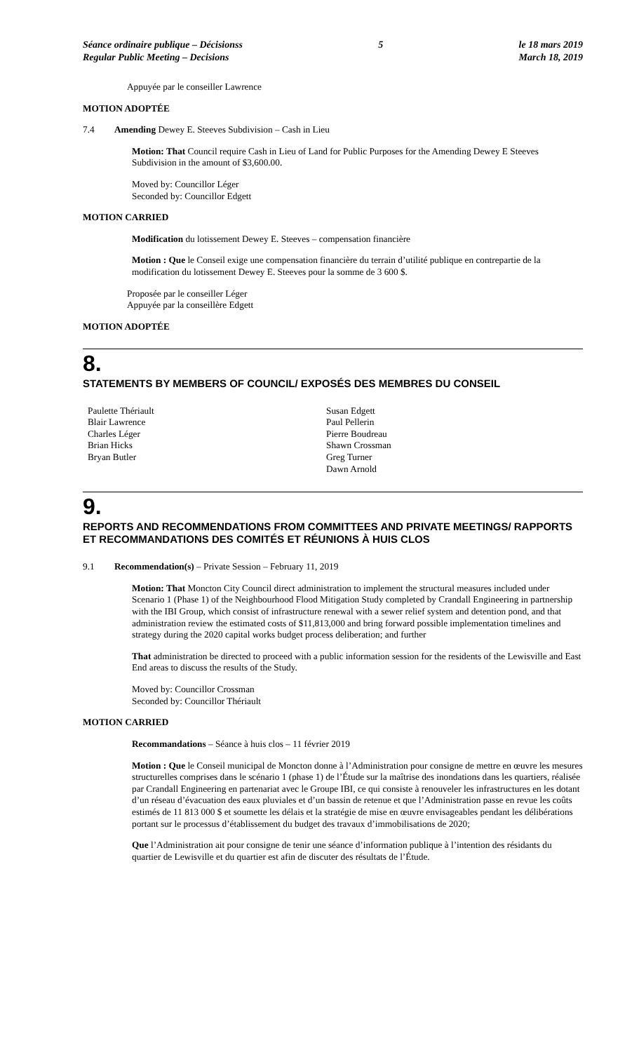Séance ordinaire publique – Décisionss
Regular Public Meeting – Decisions
5 le 18 mars 2019
March 18, 2019
Appuyée par le conseiller Lawrence
MOTION ADOPTÉE
7.4 Amending Dewey E. Steeves Subdivision – Cash in Lieu
Motion: That Council require Cash in Lieu of Land for Public Purposes for the Amending Dewey E Steeves Subdivision in the amount of $3,600.00.
Moved by: Councillor Léger
Seconded by: Councillor Edgett
MOTION CARRIED
Modification du lotissement Dewey E. Steeves – compensation financière
Motion : Que le Conseil exige une compensation financière du terrain d’utilité publique en contrepartie de la modification du lotissement Dewey E. Steeves pour la somme de 3 600 $.
Proposée par le conseiller Léger
Appuyée par la conseillère Edgett
MOTION ADOPTÉE
8.
STATEMENTS BY MEMBERS OF COUNCIL/ EXPOSÉS DES MEMBRES DU CONSEIL
Paulette Thériault
Blair Lawrence
Charles Léger
Brian Hicks
Bryan Butler
Susan Edgett
Paul Pellerin
Pierre Boudreau
Shawn Crossman
Greg Turner
Dawn Arnold
9.
REPORTS AND RECOMMENDATIONS FROM COMMITTEES AND PRIVATE MEETINGS/ RAPPORTS ET RECOMMANDATIONS DES COMITÉS ET RÉUNIONS À HUIS CLOS
9.1 Recommendation(s) – Private Session – February 11, 2019
Motion: That Moncton City Council direct administration to implement the structural measures included under Scenario 1 (Phase 1) of the Neighbourhood Flood Mitigation Study completed by Crandall Engineering in partnership with the IBI Group, which consist of infrastructure renewal with a sewer relief system and detention pond, and that administration review the estimated costs of $11,813,000 and bring forward possible implementation timelines and strategy during the 2020 capital works budget process deliberation; and further
That administration be directed to proceed with a public information session for the residents of the Lewisville and East End areas to discuss the results of the Study.
Moved by: Councillor Crossman
Seconded by: Councillor Thériault
MOTION CARRIED
Recommandations – Séance à huis clos – 11 février 2019
Motion : Que le Conseil municipal de Moncton donne à l’Administration pour consigne de mettre en œuvre les mesures structurelles comprises dans le scénario 1 (phase 1) de l’Étude sur la maîtrise des inondations dans les quartiers, réalisée par Crandall Engineering en partenariat avec le Groupe IBI, ce qui consiste à renouveler les infrastructures en les dotant d’un réseau d’évacuation des eaux pluviales et d’un bassin de retenue et que l’Administration passe en revue les coûts estimés de 11 813 000 $ et soumette les délais et la stratégie de mise en œuvre envisageables pendant les délibérations portant sur le processus d’établissement du budget des travaux d’immobilisations de 2020;
Que l’Administration ait pour consigne de tenir une séance d’information publique à l’intention des résidants du quartier de Lewisville et du quartier est afin de discuter des résultats de l’Étude.